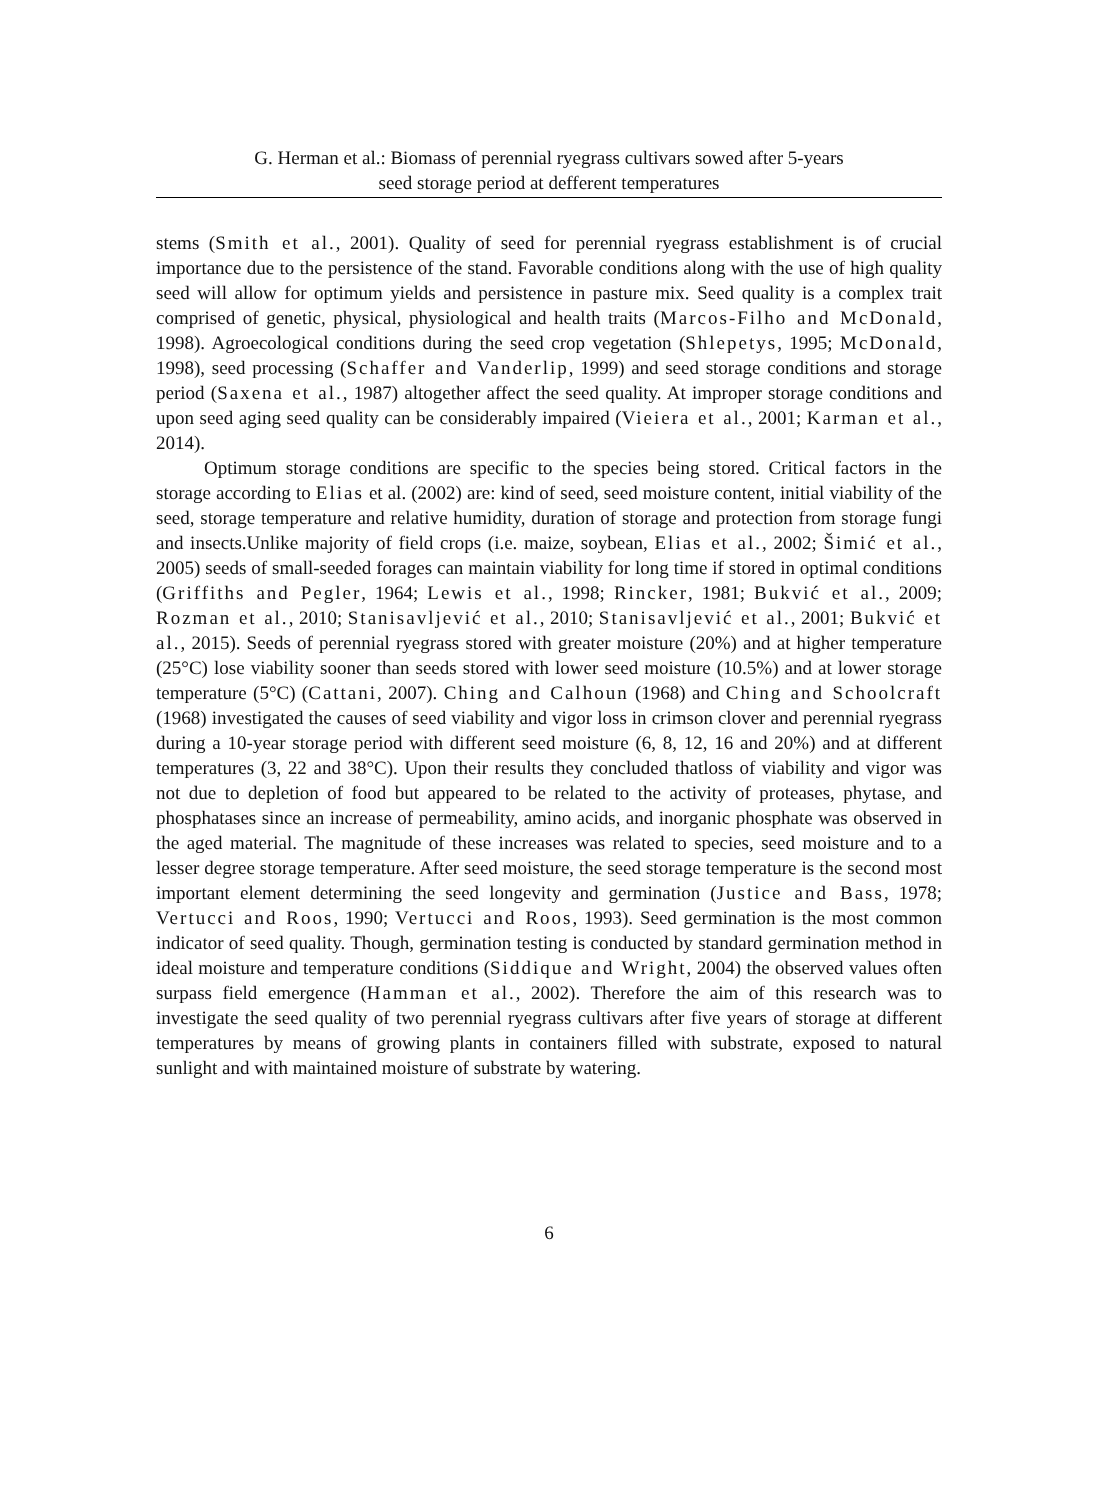G. Herman et al.: Biomass of perennial ryegrass cultivars sowed after 5-years
seed storage period at defferent temperatures
stems (Smith et al., 2001). Quality of seed for perennial ryegrass establishment is of crucial importance due to the persistence of the stand. Favorable conditions along with the use of high quality seed will allow for optimum yields and persistence in pasture mix. Seed quality is a complex trait comprised of genetic, physical, physiological and health traits (Marcos-Filho and McDonald, 1998). Agroecological conditions during the seed crop vegetation (Shlepetys, 1995; McDonald, 1998), seed processing (Schaffer and Vanderlip, 1999) and seed storage conditions and storage period (Saxena et al., 1987) altogether affect the seed quality. At improper storage conditions and upon seed aging seed quality can be considerably impaired (Vieiera et al., 2001; Karman et al., 2014).
Optimum storage conditions are specific to the species being stored. Critical factors in the storage according to Elias et al. (2002) are: kind of seed, seed moisture content, initial viability of the seed, storage temperature and relative humidity, duration of storage and protection from storage fungi and insects.Unlike majority of field crops (i.e. maize, soybean, Elias et al., 2002; Šimić et al., 2005) seeds of small-seeded forages can maintain viability for long time if stored in optimal conditions (Griffiths and Pegler, 1964; Lewis et al., 1998; Rincker, 1981; Bukvić et al., 2009; Rozman et al., 2010; Stanisavljević et al., 2010; Stanisavljević et al., 2001; Bukvić et al., 2015). Seeds of perennial ryegrass stored with greater moisture (20%) and at higher temperature (25°C) lose viability sooner than seeds stored with lower seed moisture (10.5%) and at lower storage temperature (5°C) (Cattani, 2007). Ching and Calhoun (1968) and Ching and Schoolcraft (1968) investigated the causes of seed viability and vigor loss in crimson clover and perennial ryegrass during a 10-year storage period with different seed moisture (6, 8, 12, 16 and 20%) and at different temperatures (3, 22 and 38°C). Upon their results they concluded thatloss of viability and vigor was not due to depletion of food but appeared to be related to the activity of proteases, phytase, and phosphatases since an increase of permeability, amino acids, and inorganic phosphate was observed in the aged material. The magnitude of these increases was related to species, seed moisture and to a lesser degree storage temperature. After seed moisture, the seed storage temperature is the second most important element determining the seed longevity and germination (Justice and Bass, 1978; Vertucci and Roos, 1990; Vertucci and Roos, 1993). Seed germination is the most common indicator of seed quality. Though, germination testing is conducted by standard germination method in ideal moisture and temperature conditions (Siddique and Wright, 2004) the observed values often surpass field emergence (Hamman et al., 2002). Therefore the aim of this research was to investigate the seed quality of two perennial ryegrass cultivars after five years of storage at different temperatures by means of growing plants in containers filled with substrate, exposed to natural sunlight and with maintained moisture of substrate by watering.
6